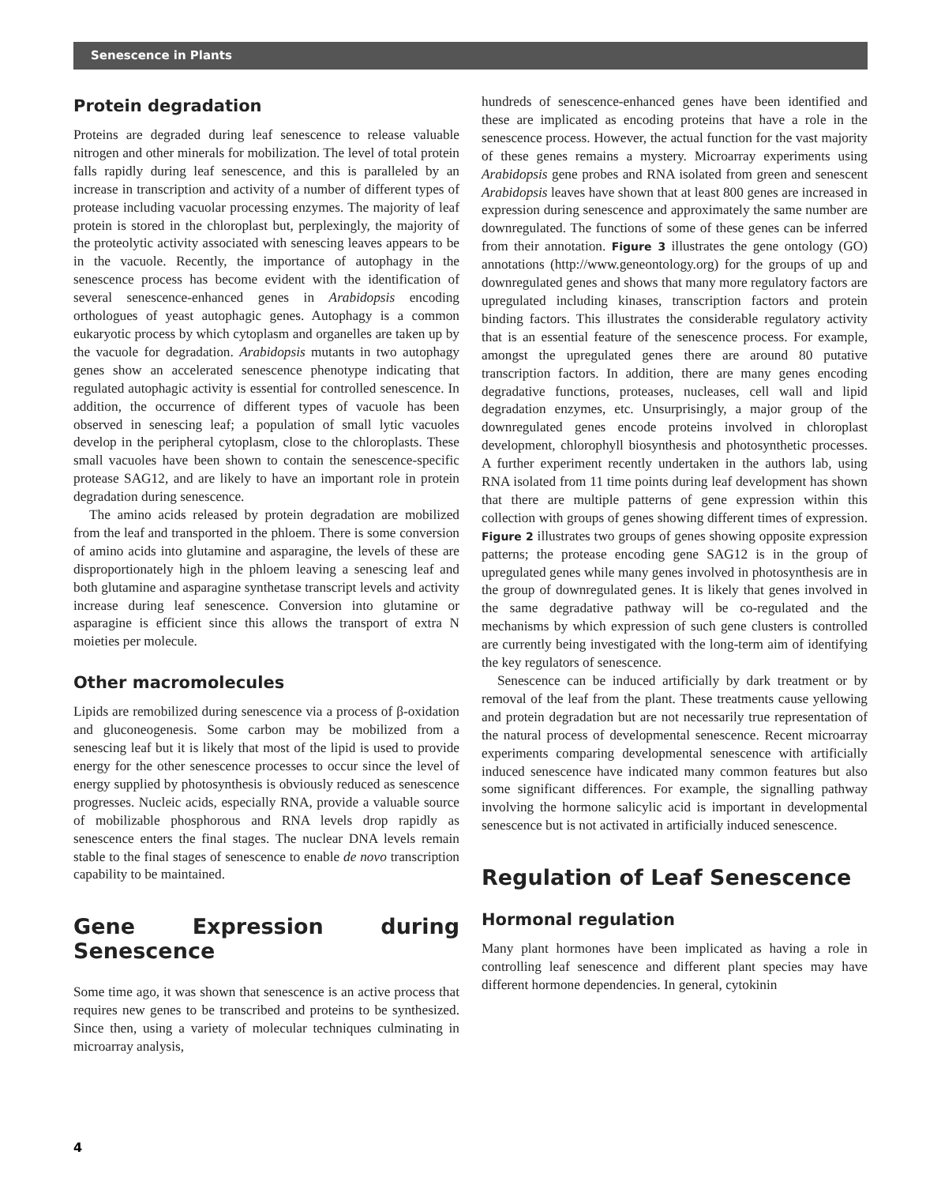Senescence in Plants
Protein degradation
Proteins are degraded during leaf senescence to release valuable nitrogen and other minerals for mobilization. The level of total protein falls rapidly during leaf senescence, and this is paralleled by an increase in transcription and activity of a number of different types of protease including vacuolar processing enzymes. The majority of leaf protein is stored in the chloroplast but, perplexingly, the majority of the proteolytic activity associated with senescing leaves appears to be in the vacuole. Recently, the importance of autophagy in the senescence process has become evident with the identification of several senescence-enhanced genes in Arabidopsis encoding orthologues of yeast autophagic genes. Autophagy is a common eukaryotic process by which cytoplasm and organelles are taken up by the vacuole for degradation. Arabidopsis mutants in two autophagy genes show an accelerated senescence phenotype indicating that regulated autophagic activity is essential for controlled senescence. In addition, the occurrence of different types of vacuole has been observed in senescing leaf; a population of small lytic vacuoles develop in the peripheral cytoplasm, close to the chloroplasts. These small vacuoles have been shown to contain the senescence-specific protease SAG12, and are likely to have an important role in protein degradation during senescence.
The amino acids released by protein degradation are mobilized from the leaf and transported in the phloem. There is some conversion of amino acids into glutamine and asparagine, the levels of these are disproportionately high in the phloem leaving a senescing leaf and both glutamine and asparagine synthetase transcript levels and activity increase during leaf senescence. Conversion into glutamine or asparagine is efficient since this allows the transport of extra N moieties per molecule.
Other macromolecules
Lipids are remobilized during senescence via a process of β-oxidation and gluconeogenesis. Some carbon may be mobilized from a senescing leaf but it is likely that most of the lipid is used to provide energy for the other senescence processes to occur since the level of energy supplied by photosynthesis is obviously reduced as senescence progresses. Nucleic acids, especially RNA, provide a valuable source of mobilizable phosphorous and RNA levels drop rapidly as senescence enters the final stages. The nuclear DNA levels remain stable to the final stages of senescence to enable de novo transcription capability to be maintained.
Gene Expression during Senescence
Some time ago, it was shown that senescence is an active process that requires new genes to be transcribed and proteins to be synthesized. Since then, using a variety of molecular techniques culminating in microarray analysis,
hundreds of senescence-enhanced genes have been identified and these are implicated as encoding proteins that have a role in the senescence process. However, the actual function for the vast majority of these genes remains a mystery. Microarray experiments using Arabidopsis gene probes and RNA isolated from green and senescent Arabidopsis leaves have shown that at least 800 genes are increased in expression during senescence and approximately the same number are downregulated. The functions of some of these genes can be inferred from their annotation. Figure 3 illustrates the gene ontology (GO) annotations (http://www.geneontology.org) for the groups of up and downregulated genes and shows that many more regulatory factors are upregulated including kinases, transcription factors and protein binding factors. This illustrates the considerable regulatory activity that is an essential feature of the senescence process. For example, amongst the upregulated genes there are around 80 putative transcription factors. In addition, there are many genes encoding degradative functions, proteases, nucleases, cell wall and lipid degradation enzymes, etc. Unsurprisingly, a major group of the downregulated genes encode proteins involved in chloroplast development, chlorophyll biosynthesis and photosynthetic processes. A further experiment recently undertaken in the authors lab, using RNA isolated from 11 time points during leaf development has shown that there are multiple patterns of gene expression within this collection with groups of genes showing different times of expression. Figure 2 illustrates two groups of genes showing opposite expression patterns; the protease encoding gene SAG12 is in the group of upregulated genes while many genes involved in photosynthesis are in the group of downregulated genes. It is likely that genes involved in the same degradative pathway will be co-regulated and the mechanisms by which expression of such gene clusters is controlled are currently being investigated with the long-term aim of identifying the key regulators of senescence.
Senescence can be induced artificially by dark treatment or by removal of the leaf from the plant. These treatments cause yellowing and protein degradation but are not necessarily true representation of the natural process of developmental senescence. Recent microarray experiments comparing developmental senescence with artificially induced senescence have indicated many common features but also some significant differences. For example, the signalling pathway involving the hormone salicylic acid is important in developmental senescence but is not activated in artificially induced senescence.
Regulation of Leaf Senescence
Hormonal regulation
Many plant hormones have been implicated as having a role in controlling leaf senescence and different plant species may have different hormone dependencies. In general, cytokinin
4